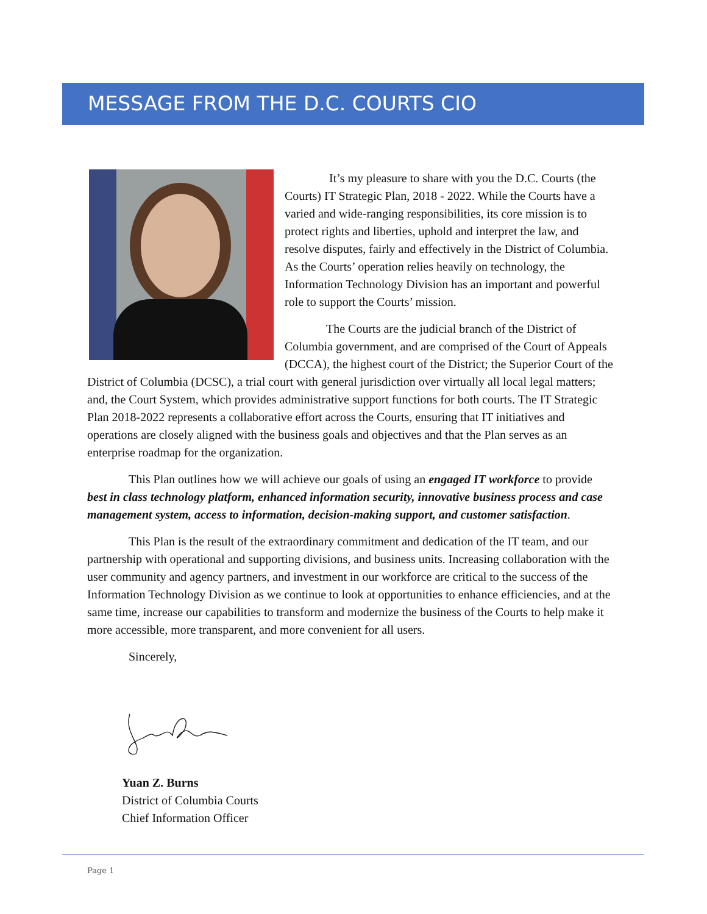MESSAGE FROM THE D.C. COURTS CIO
It’s my pleasure to share with you the D.C. Courts (the Courts) IT Strategic Plan, 2018 - 2022. While the Courts have a varied and wide-ranging responsibilities, its core mission is to protect rights and liberties, uphold and interpret the law, and resolve disputes, fairly and effectively in the District of Columbia. As the Courts’ operation relies heavily on technology, the Information Technology Division has an important and powerful role to support the Courts’ mission.
The Courts are the judicial branch of the District of Columbia government, and are comprised of the Court of Appeals (DCCA), the highest court of the District; the Superior Court of the District of Columbia (DCSC), a trial court with general jurisdiction over virtually all local legal matters; and, the Court System, which provides administrative support functions for both courts. The IT Strategic Plan 2018-2022 represents a collaborative effort across the Courts, ensuring that IT initiatives and operations are closely aligned with the business goals and objectives and that the Plan serves as an enterprise roadmap for the organization.
This Plan outlines how we will achieve our goals of using an engaged IT workforce to provide best in class technology platform, enhanced information security, innovative business process and case management system, access to information, decision-making support, and customer satisfaction.
This Plan is the result of the extraordinary commitment and dedication of the IT team, and our partnership with operational and supporting divisions, and business units. Increasing collaboration with the user community and agency partners, and investment in our workforce are critical to the success of the Information Technology Division as we continue to look at opportunities to enhance efficiencies, and at the same time, increase our capabilities to transform and modernize the business of the Courts to help make it more accessible, more transparent, and more convenient for all users.
Sincerely,
Yuan Z. Burns
District of Columbia Courts
Chief Information Officer
Page 1